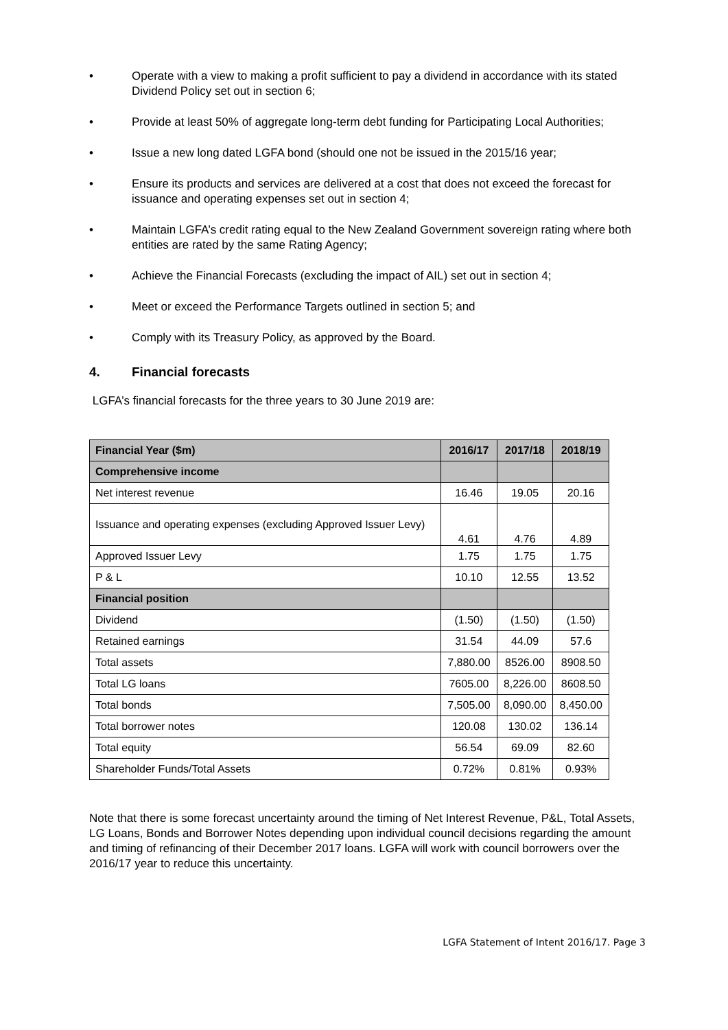• Operate with a view to making a profit sufficient to pay a dividend in accordance with its stated Dividend Policy set out in section 6;
• Provide at least 50% of aggregate long-term debt funding for Participating Local Authorities;
• Issue a new long dated LGFA bond (should one not be issued in the 2015/16 year;
• Ensure its products and services are delivered at a cost that does not exceed the forecast for issuance and operating expenses set out in section 4;
• Maintain LGFA’s credit rating equal to the New Zealand Government sovereign rating where both entities are rated by the same Rating Agency;
• Achieve the Financial Forecasts (excluding the impact of AIL) set out in section 4;
• Meet or exceed the Performance Targets outlined in section 5; and
• Comply with its Treasury Policy, as approved by the Board.
4. Financial forecasts
LGFA’s financial forecasts for the three years to 30 June 2019 are:
| Financial Year ($m) | 2016/17 | 2017/18 | 2018/19 |
| --- | --- | --- | --- |
| Comprehensive income | | | |
| Net interest revenue | 16.46 | 19.05 | 20.16 |
| Issuance and operating expenses (excluding Approved Issuer Levy) | 4.61 | 4.76 | 4.89 |
| Approved Issuer Levy | 1.75 | 1.75 | 1.75 |
| P & L | 10.10 | 12.55 | 13.52 |
| Financial position | | | |
| Dividend | (1.50) | (1.50) | (1.50) |
| Retained earnings | 31.54 | 44.09 | 57.6 |
| Total assets | 7,880.00 | 8526.00 | 8908.50 |
| Total LG loans | 7605.00 | 8,226.00 | 8608.50 |
| Total bonds | 7,505.00 | 8,090.00 | 8,450.00 |
| Total borrower notes | 120.08 | 130.02 | 136.14 |
| Total equity | 56.54 | 69.09 | 82.60 |
| Shareholder Funds/Total Assets | 0.72% | 0.81% | 0.93% |
Note that there is some forecast uncertainty around the timing of Net Interest Revenue, P&L, Total Assets, LG Loans, Bonds and Borrower Notes depending upon individual council decisions regarding the amount and timing of refinancing of their December 2017 loans. LGFA will work with council borrowers over the 2016/17 year to reduce this uncertainty.
LGFA Statement of Intent 2016/17. Page 3